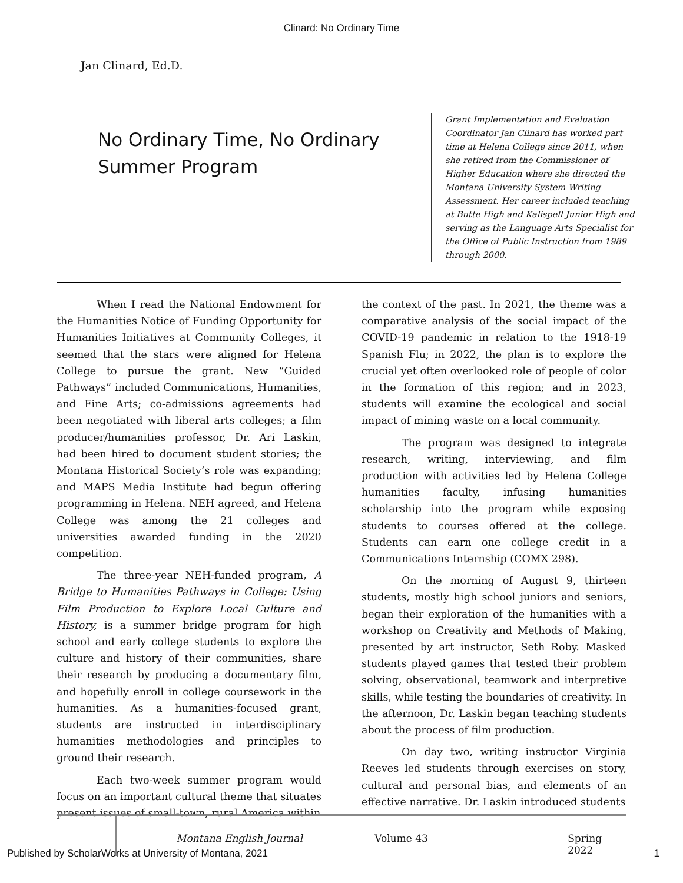Clinard: No Ordinary Time
Jan Clinard, Ed.D.
No Ordinary Time, No Ordinary Summer Program
Grant Implementation and Evaluation Coordinator Jan Clinard has worked part time at Helena College since 2011, when she retired from the Commissioner of Higher Education where she directed the Montana University System Writing Assessment. Her career included teaching at Butte High and Kalispell Junior High and serving as the Language Arts Specialist for the Office of Public Instruction from 1989 through 2000.
When I read the National Endowment for the Humanities Notice of Funding Opportunity for Humanities Initiatives at Community Colleges, it seemed that the stars were aligned for Helena College to pursue the grant. New “Guided Pathways” included Communications, Humanities, and Fine Arts; co-admissions agreements had been negotiated with liberal arts colleges; a film producer/humanities professor, Dr. Ari Laskin, had been hired to document student stories; the Montana Historical Society’s role was expanding; and MAPS Media Institute had begun offering programming in Helena. NEH agreed, and Helena College was among the 21 colleges and universities awarded funding in the 2020 competition.
The three-year NEH-funded program, A Bridge to Humanities Pathways in College: Using Film Production to Explore Local Culture and History, is a summer bridge program for high school and early college students to explore the culture and history of their communities, share their research by producing a documentary film, and hopefully enroll in college coursework in the humanities. As a humanities-focused grant, students are instructed in interdisciplinary humanities methodologies and principles to ground their research.
Each two-week summer program would focus on an important cultural theme that situates present issues of small-town, rural America within
the context of the past. In 2021, the theme was a comparative analysis of the social impact of the COVID-19 pandemic in relation to the 1918-19 Spanish Flu; in 2022, the plan is to explore the crucial yet often overlooked role of people of color in the formation of this region; and in 2023, students will examine the ecological and social impact of mining waste on a local community.
The program was designed to integrate research, writing, interviewing, and film production with activities led by Helena College humanities faculty, infusing humanities scholarship into the program while exposing students to courses offered at the college. Students can earn one college credit in a Communications Internship (COMX 298).
On the morning of August 9, thirteen students, mostly high school juniors and seniors, began their exploration of the humanities with a workshop on Creativity and Methods of Making, presented by art instructor, Seth Roby. Masked students played games that tested their problem solving, observational, teamwork and interpretive skills, while testing the boundaries of creativity. In the afternoon, Dr. Laskin began teaching students about the process of film production.
On day two, writing instructor Virginia Reeves led students through exercises on story, cultural and personal bias, and elements of an effective narrative. Dr. Laskin introduced students
Montana English Journal Volume 43 Spring 2022
Published by ScholarWorks at University of Montana, 2021 1